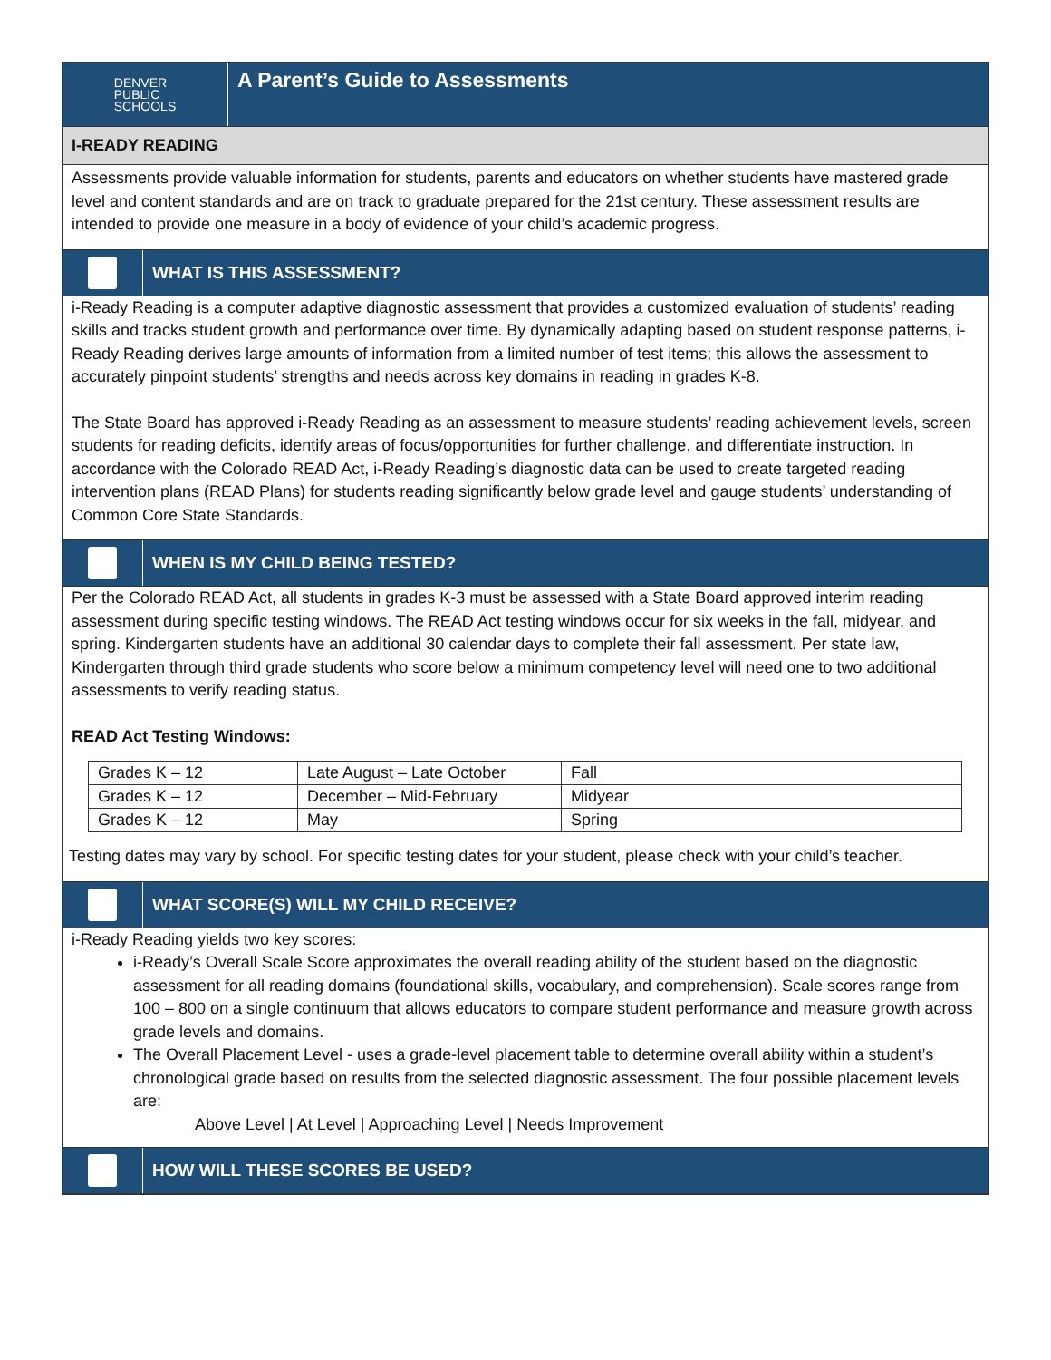DENVER
PUBLIC
SCHOOLS
A Parent’s Guide to Assessments
I-READY READING
Assessments provide valuable information for students, parents and educators on whether students have mastered grade level and content standards and are on track to graduate prepared for the 21st century. These assessment results are intended to provide one measure in a body of evidence of your child’s academic progress.
WHAT IS THIS ASSESSMENT?
i-Ready Reading is a computer adaptive diagnostic assessment that provides a customized evaluation of students’ reading skills and tracks student growth and performance over time. By dynamically adapting based on student response patterns, i-Ready Reading derives large amounts of information from a limited number of test items; this allows the assessment to accurately pinpoint students’ strengths and needs across key domains in reading in grades K-8.
The State Board has approved i-Ready Reading as an assessment to measure students’ reading achievement levels, screen students for reading deficits, identify areas of focus/opportunities for further challenge, and differentiate instruction. In accordance with the Colorado READ Act, i-Ready Reading’s diagnostic data can be used to create targeted reading intervention plans (READ Plans) for students reading significantly below grade level and gauge students’ understanding of Common Core State Standards.
WHEN IS MY CHILD BEING TESTED?
Per the Colorado READ Act, all students in grades K-3 must be assessed with a State Board approved interim reading assessment during specific testing windows. The READ Act testing windows occur for six weeks in the fall, midyear, and spring. Kindergarten students have an additional 30 calendar days to complete their fall assessment. Per state law, Kindergarten through third grade students who score below a minimum competency level will need one to two additional assessments to verify reading status.
READ Act Testing Windows:
| Grades K – 12 | Late August – Late October | Fall |
| Grades K – 12 | December – Mid-February | Midyear |
| Grades K – 12 | May | Spring |
Testing dates may vary by school. For specific testing dates for your student, please check with your child’s teacher.
WHAT SCORE(S) WILL MY CHILD RECEIVE?
i-Ready Reading yields two key scores:
i-Ready’s Overall Scale Score approximates the overall reading ability of the student based on the diagnostic assessment for all reading domains (foundational skills, vocabulary, and comprehension). Scale scores range from 100 – 800 on a single continuum that allows educators to compare student performance and measure growth across grade levels and domains.
The Overall Placement Level - uses a grade-level placement table to determine overall ability within a student’s chronological grade based on results from the selected diagnostic assessment. The four possible placement levels are:
Above Level | At Level | Approaching Level | Needs Improvement
HOW WILL THESE SCORES BE USED?